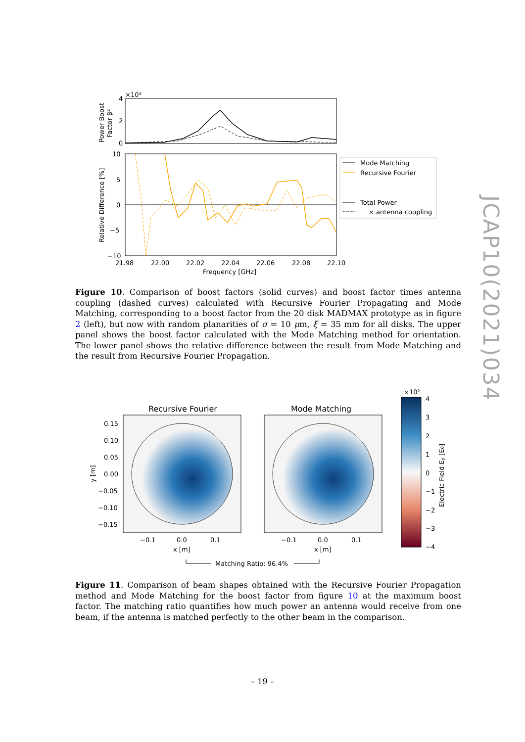×10⁴
4
2
0
10
5
0
−5
−10
21.98
22.00
22.02
22.04
22.06
22.08
22.10
Frequency [GHz]
Relative Difference [%]
Power Boost
Factor β²
Mode Matching
Recursive Fourier
Total Power
× antenna coupling
Figure 10. Comparison of boost factors (solid curves) and boost factor times antenna coupling (dashed curves) calculated with Recursive Fourier Propagating and Mode Matching, corresponding to a boost factor from the 20 disk MADMAX prototype as in figure 2 (left), but now with random planarities of σ = 10 μm, ξ = 35 mm for all disks. The upper panel shows the boost factor calculated with the Mode Matching method for orientation. The lower panel shows the relative difference between the result from Mode Matching and the result from Recursive Fourier Propagation.
Recursive Fourier
Mode Matching
0.15
0.10
0.05
0.00
−0.05
−0.10
−0.15
y [m]
−0.1
0.0
0.1
x [m]
−0.1
0.0
0.1
x [m]
Matching Ratio: 96.4%
×10²
4
3
2
1
0
−1
−2
−3
−4
Electric Field Ey [E0]
Figure 11. Comparison of beam shapes obtained with the Recursive Fourier Propagation method and Mode Matching for the boost factor from figure 10 at the maximum boost factor. The matching ratio quantifies how much power an antenna would receive from one beam, if the antenna is matched perfectly to the other beam in the comparison.
JCAP10(2021)034
– 19 –